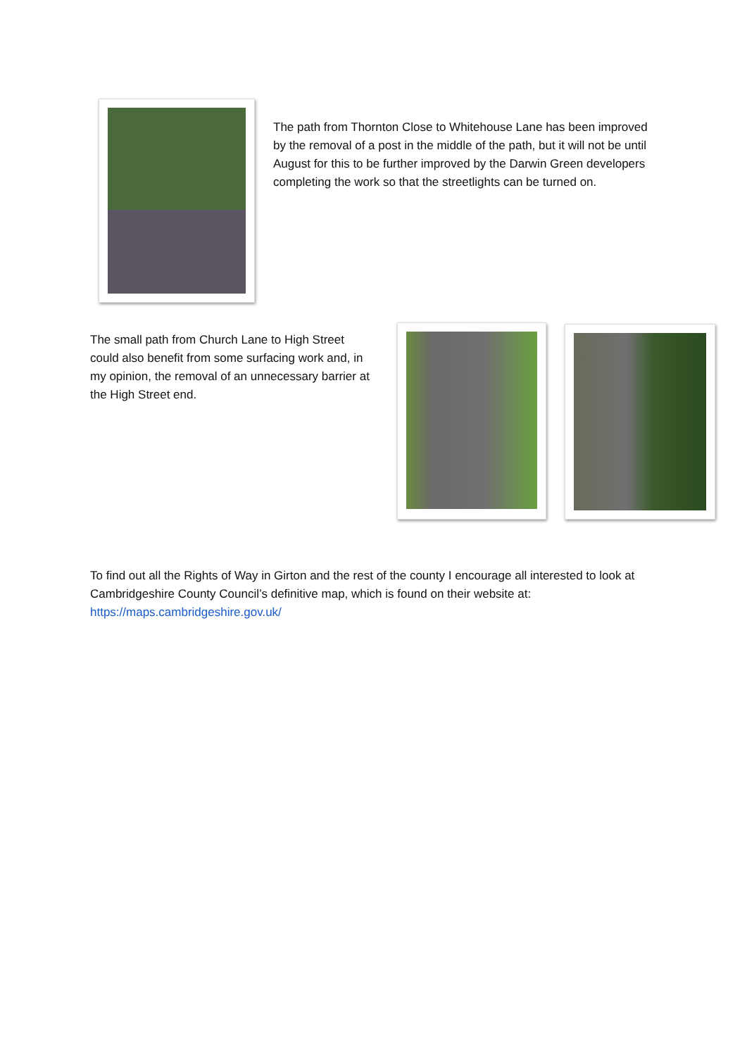The path from Thornton Close to Whitehouse Lane has been improved by the removal of a post in the middle of the path, but it will not be until August for this to be further improved by the Darwin Green developers completing the work so that the streetlights can be turned on.
The small path from Church Lane to High Street could also benefit from some surfacing work and, in my opinion, the removal of an unnecessary barrier at the High Street end.
To find out all the Rights of Way in Girton and the rest of the county I encourage all interested to look at Cambridgeshire County Council’s definitive map, which is found on their website at: https://maps.cambridgeshire.gov.uk/